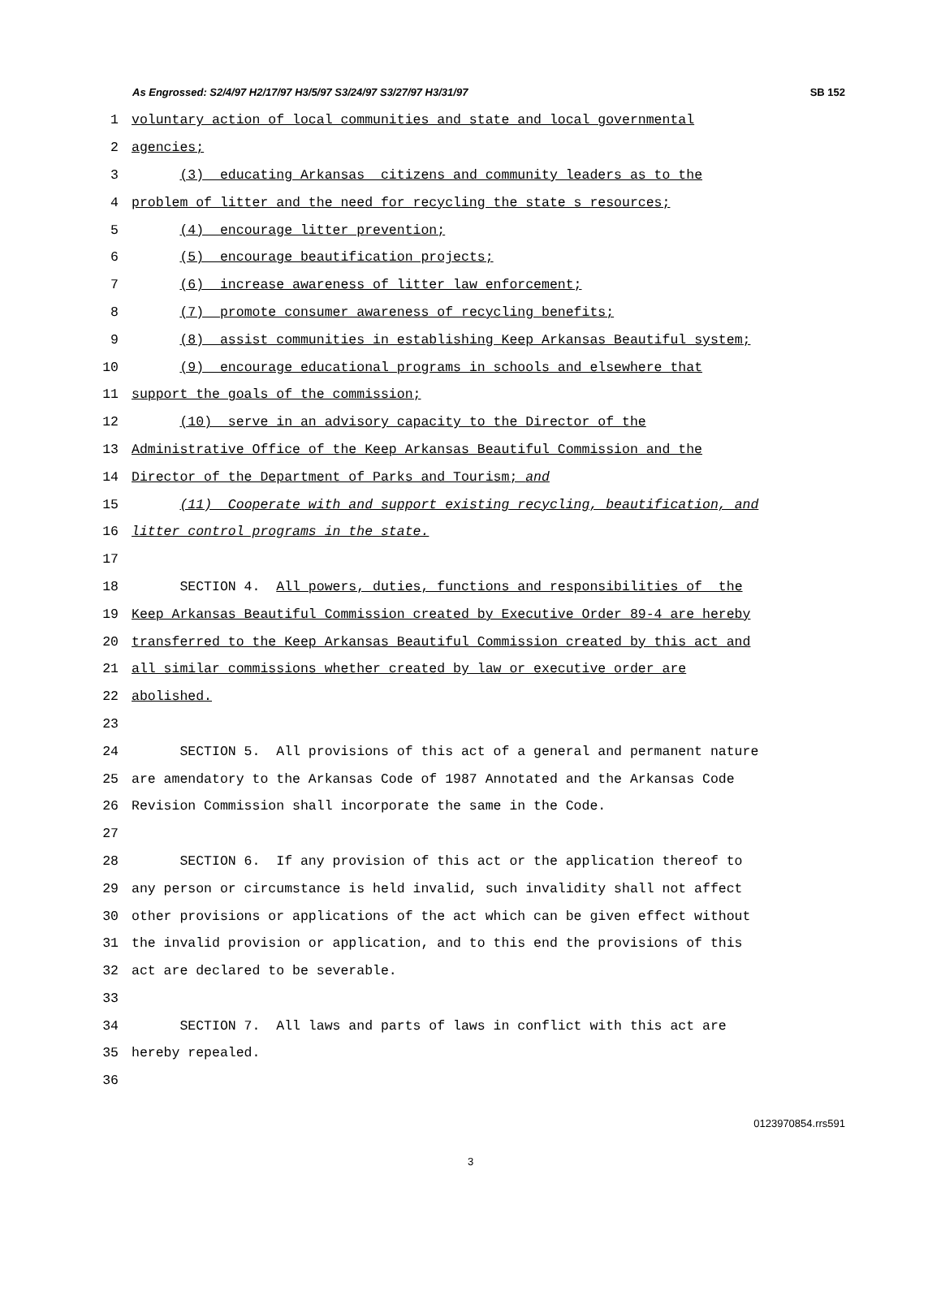As Engrossed: S2/4/97 H2/17/97 H3/5/97 S3/24/97 S3/27/97 H3/31/97 SB 152
1 voluntary action of local communities and state and local governmental
2 agencies;
3 (3) educating Arkansas citizens and community leaders as to the
4 problem of litter and the need for recycling the state s resources;
5 (4) encourage litter prevention;
6 (5) encourage beautification projects;
7 (6) increase awareness of litter law enforcement;
8 (7) promote consumer awareness of recycling benefits;
9 (8) assist communities in establishing Keep Arkansas Beautiful system;
10 (9) encourage educational programs in schools and elsewhere that
11 support the goals of the commission;
12 (10) serve in an advisory capacity to the Director of the
13 Administrative Office of the Keep Arkansas Beautiful Commission and the
14 Director of the Department of Parks and Tourism; and
15 (11) Cooperate with and support existing recycling, beautification, and
16 litter control programs in the state.
17
18 SECTION 4. All powers, duties, functions and responsibilities of the
19 Keep Arkansas Beautiful Commission created by Executive Order 89-4 are hereby
20 transferred to the Keep Arkansas Beautiful Commission created by this act and
21 all similar commissions whether created by law or executive order are
22 abolished.
23
24 SECTION 5. All provisions of this act of a general and permanent nature
25 are amendatory to the Arkansas Code of 1987 Annotated and the Arkansas Code
26 Revision Commission shall incorporate the same in the Code.
27
28 SECTION 6. If any provision of this act or the application thereof to
29 any person or circumstance is held invalid, such invalidity shall not affect
30 other provisions or applications of the act which can be given effect without
31 the invalid provision or application, and to this end the provisions of this
32 act are declared to be severable.
33
34 SECTION 7. All laws and parts of laws in conflict with this act are
35 hereby repealed.
36
0123970854.rrs591
3